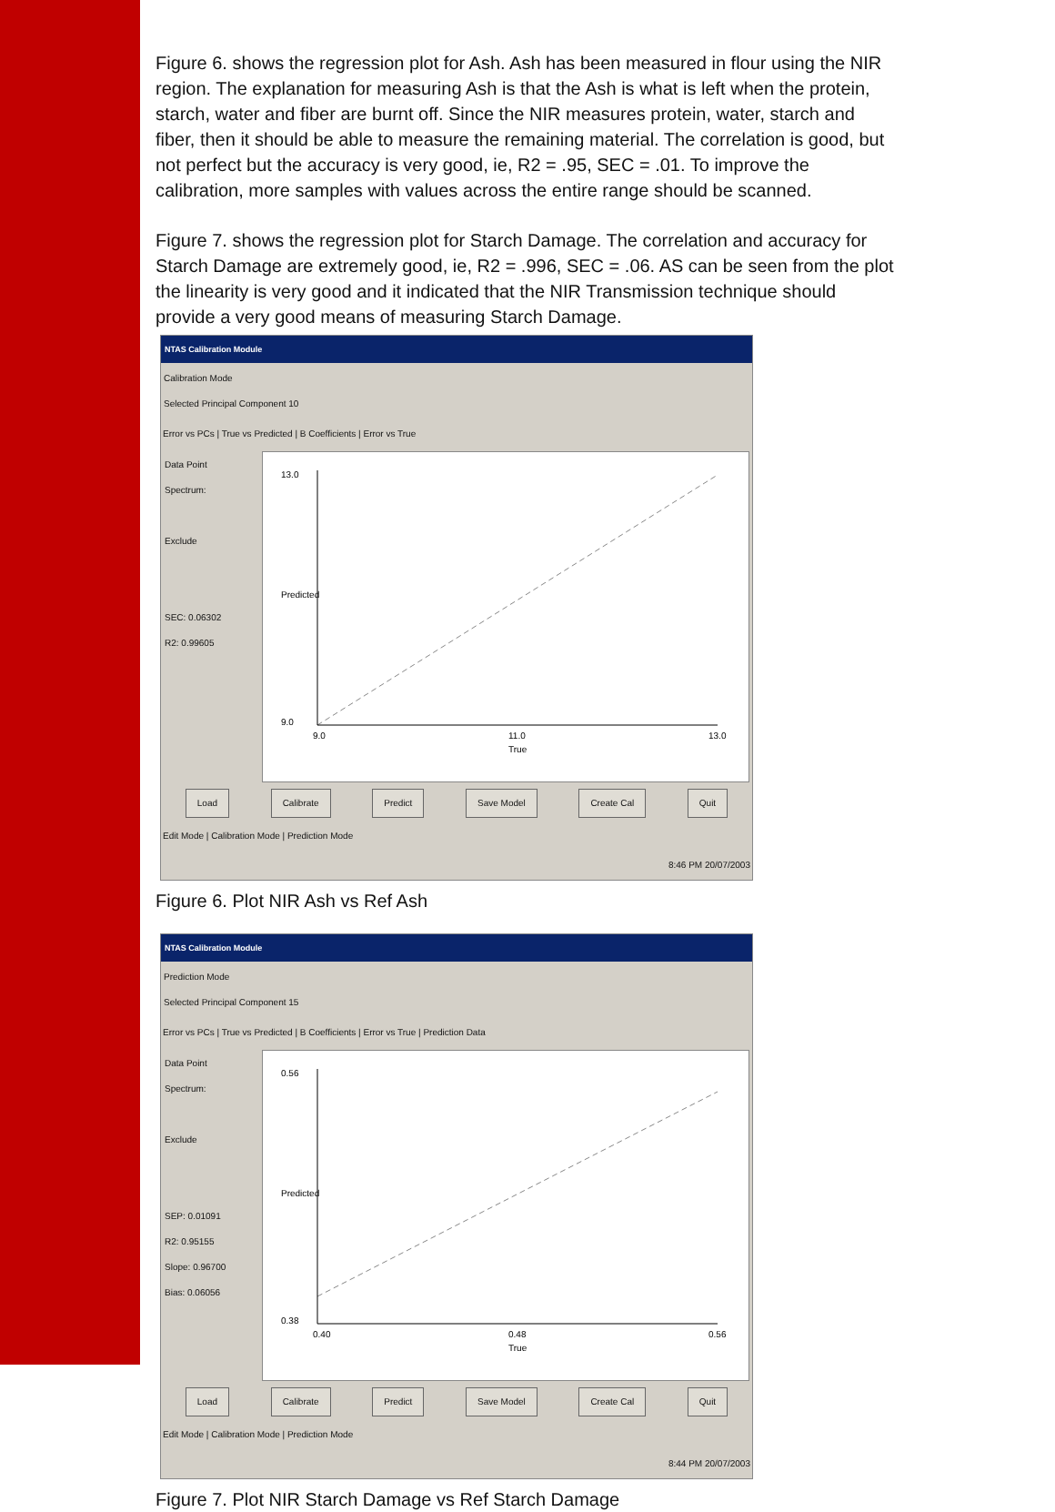Figure 6. shows the regression plot for Ash. Ash has been measured in flour using the NIR region. The explanation for measuring Ash is that the Ash is what is left when the protein, starch, water and fiber are burnt off. Since the NIR measures protein, water, starch and fiber, then it should be able to measure the remaining material. The correlation is good, but not perfect but the accuracy is very good, ie, R2 = .95, SEC = .01. To improve the calibration, more samples with values across the entire range should be scanned.
Figure 7. shows the regression plot for Starch Damage. The correlation and accuracy for Starch Damage are extremely good, ie, R2 = .996, SEC = .06. AS can be seen from the plot the linearity is very good and it indicated that the NIR Transmission technique should provide a very good means of measuring Starch Damage.
NTAS Calibration Module
Calibration Mode
Selected Principal Component 10
Error vs PCs | True vs Predicted | B Coefficients | Error vs True
Data Point
Spectrum:
Exclude
SEC: 0.06302
R2: 0.99605
13.0
9.0
9.0
11.0
13.0
True
Predicted
Load Calibrate Predict Save Model Create Cal Quit
Edit Mode | Calibration Mode | Prediction Mode
8:46 PM 20/07/2003
Figure 6. Plot NIR Ash vs Ref Ash
NTAS Calibration Module
Prediction Mode
Selected Principal Component 15
Error vs PCs | True vs Predicted | B Coefficients | Error vs True | Prediction Data
Data Point
Spectrum:
Exclude
SEP: 0.01091
R2: 0.95155
Slope: 0.96700
Bias: 0.06056
0.56
0.38
0.40
0.48
0.56
True
Predicted
Load Calibrate Predict Save Model Create Cal Quit
Edit Mode | Calibration Mode | Prediction Mode
8:44 PM 20/07/2003
Figure 7. Plot NIR Starch Damage vs Ref Starch Damage